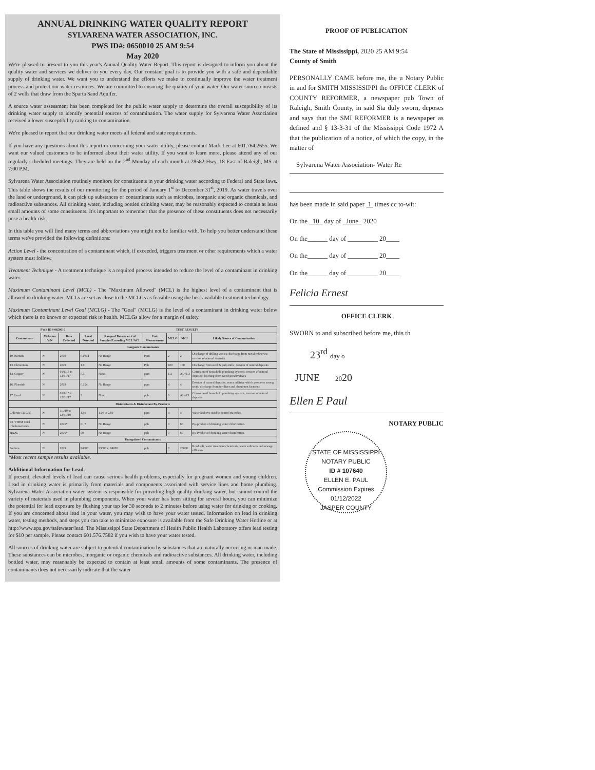ANNUAL DRINKING WATER QUALITY REPORT
SYLVARENA WATER ASSOCIATION, INC.
PWS ID#: 0650010 25 AM 9:54
May 2020
We're pleased to present to you this year's Annual Quality Water Report. This report is designed to inform you about the quality water and services we deliver to you every day. Our constant goal is to provide you with a safe and dependable supply of drinking water. We want you to understand the efforts we make to continually improve the water treatment process and protect our water resources. We are committed to ensuring the quality of your water. Our water source consists of 2 wells that draw from the Sparta Sand Aquifer.
A source water assessment has been completed for the public water supply to determine the overall susceptibility of its drinking water supply to identify potential sources of contamination. The water supply for Sylvarena Water Association received a lower susceptibility ranking to contamination.
We're pleased to report that our drinking water meets all federal and state requirements.
If you have any questions about this report or concerning your water utility, please contact Mack Lee at 601.764.2655. We want our valued customers to be informed about their water utility. If you want to learn more, please attend any of our regularly scheduled meetings. They are held on the 2<sup>nd</sup> Monday of each month at 28582 Hwy. 18 East of Raleigh, MS at 7:00 P.M.
Sylvarena Water Association routinely monitors for constituents in your drinking water according to Federal and State laws. This table shows the results of our monitoring for the period of January 1<sup>st</sup> to December 31<sup>st</sup>, 2019. As water travels over the land or underground, it can pick up substances or contaminants such as microbes, inorganic and organic chemicals, and radioactive substances. All drinking water, including bottled drinking water, may be reasonably expected to contain at least small amounts of some constituents. It's important to remember that the presence of these constituents does not necessarily pose a health risk.
In this table you will find many terms and abbreviations you might not be familiar with. To help you better understand these terms we've provided the following definitions:
Action Level - the concentration of a contaminant which, if exceeded, triggers treatment or other requirements which a water system must follow.
Treatment Technique - A treatment technique is a required process intended to reduce the level of a contaminant in drinking water.
Maximum Contaminant Level (MCL) - The "Maximum Allowed" (MCL) is the highest level of a contaminant that is allowed in drinking water. MCLs are set as close to the MCLGs as feasible using the best available treatment technology.
Maximum Contaminant Level Goal (MCLG) - The "Goal" (MCLG) is the level of a contaminant in drinking water below which there is no known or expected risk to health. MCLGs allow for a margin of safety.
| PWS ID # 0650010 | | | | TEST RESULTS | | | | |
| --- | --- | --- | --- | --- | --- | --- | --- | --- |
| Contaminant | Violation Y/N | Date Collected | Level Detected | Range of Detects or # of Samples Exceeding MCL/ACL | Unit Measurement | MCLG | MCL | Likely Source of Contamination |
| Inorganic Contaminants | | | | | | | | |
| 10. Barium | N | 2019 | 0.0014 | No Range | Ppm | 2 | 2 | Discharge of drilling wastes; discharge from metal refineries; erosion of natural deposits |
| 13. Chromium | N | 2019 | 1.9 | No Range | Ppb | 100 | 100 | Discharge from steel & pulp mills; erosion of natural deposits |
| 14. Copper | N | 01/1/15 to 12/31/17 | 0.3 | None | ppm | 1.3 | AL=1.3 | Corrosion of household plumbing systems; erosion of natural deposits; leaching from wood preservatives |
| 16. Fluoride | N | 2019 | 0.154 | No Range | ppm | 4 | 4 | Erosion of natural deposits; water additive which promotes strong teeth; discharge from fertilizer and aluminum factories |
| 17. Lead | N | 01/1/15 to 12/31/17 | 2 | None | ppb | 0 | AL=15 | Corrosion of household plumbing systems; erosion of natural deposits |
| Disinfectants & Disinfectant By-Products | | | | | | | | |
| Chlorine (as Cl2) | N | 1/1/19 to 12/31/19 | 1.50 | 1.00 to 2.50 | ppm | 4 | 4 | Water additive used to control microbes |
| 73. TTHM Total trihalomethanes | N | 2016* | 61.7 | No Range | ppb | 0 | 80 | By-product of drinking water chlorination. |
| HAA5 | N | 2016* | 58 | No Range | ppb | 0 | 60 | By-Product of drinking water disinfection. |
| Unregulated Contaminants | | | | | | | | |
| Sodium | N | 2019 | 94000 | 93000 to 94000 | ppb | 0 | 20000 | Road salt, water treatment chemicals, water softeners and sewage effluents |
*Most recent sample results available.
Additional Information for Lead.
If present, elevated levels of lead can cause serious health problems, especially for pregnant women and young children. Lead in drinking water is primarily from materials and components associated with service lines and home plumbing. Sylvarena Water Association water system is responsible for providing high quality drinking water, but cannot control the variety of materials used in plumbing components. When your water has been sitting for several hours, you can minimize the potential for lead exposure by flushing your tap for 30 seconds to 2 minutes before using water for drinking or cooking. If you are concerned about lead in your water, you may wish to have your water tested. Information on lead in drinking water, testing methods, and steps you can take to minimize exposure is available from the Safe Drinking Water Hotline or at http://www.epa.gov/safewater/lead. The Mississippi State Department of Health Public Health Laboratory offers lead testing for $10 per sample. Please contact 601.576.7582 if you wish to have your water tested.
All sources of drinking water are subject to potential contamination by substances that are naturally occurring or man made. These substances can be microbes, inorganic or organic chemicals and radioactive substances. All drinking water, including bottled water, may reasonably be expected to contain at least small amounts of some contaminants. The presence of contaminants does not necessarily indicate that the water
PROOF OF PUBLICATION
The State of Mississippi, 2020 25 AM 9:54
County of Smith
PERSONALLY CAME before me, the u Notary Public in and for SMITH MISSISSIPPI the OFFICE CLERK of COUNTY REFORMER, a newspaper pub Town of Raleigh, Smith County, in said Sta duly sworn, deposes and says that the SMI REFORMER is a newspaper as defined and § 13-3-31 of the Mississippi Code 1972 A that the publication of a notice, of which the copy, in the matter of
Sylvarena Water Association- Water Re
has been made in said paper 1 times cc to-wit:
On the 10 day of June 2020
On the______ day of _________ 20____
On the______ day of _________ 20____
On the______ day of _________ 20____
Felicia Ernest
OFFICE CLERK
SWORN to and subscribed before me, this th
23<sup>rd</sup> day o
JUNE 2020
Ellen E Paul
NOTARY PUBLIC
STATE OF MISSISSIPPI
NOTARY PUBLIC
ID # 107640
ELLEN E. PAUL
Commission Expires
01/12/2022
JASPER COUNTY